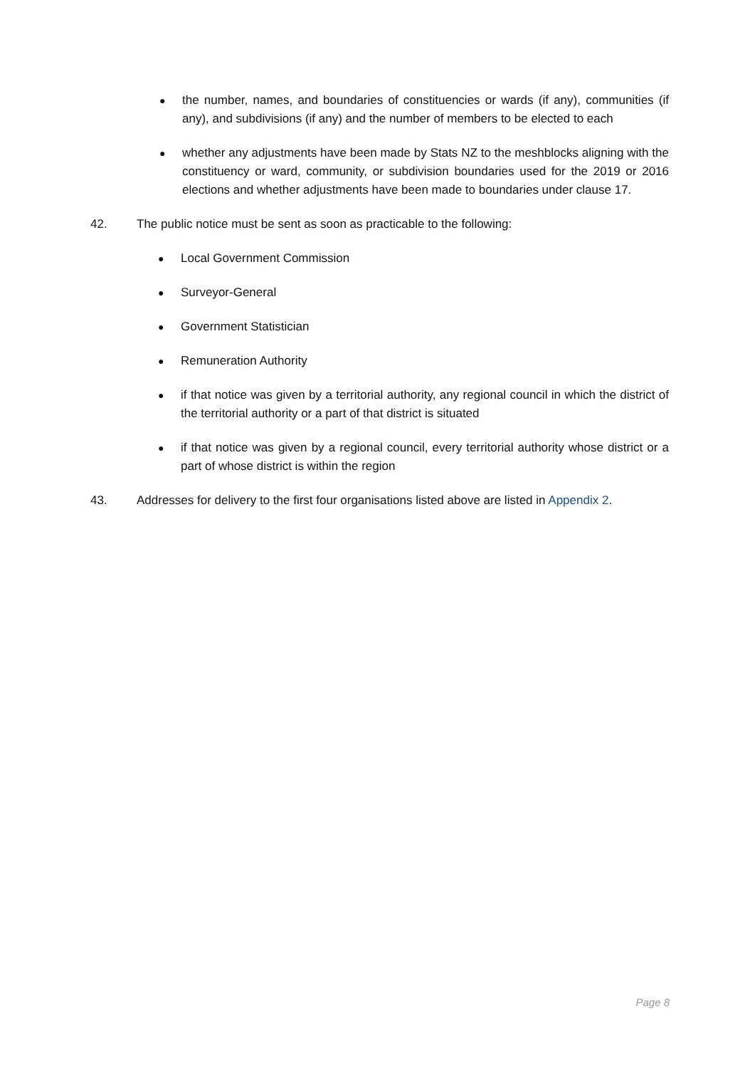● the number, names, and boundaries of constituencies or wards (if any), communities (if any), and subdivisions (if any) and the number of members to be elected to each
● whether any adjustments have been made by Stats NZ to the meshblocks aligning with the constituency or ward, community, or subdivision boundaries used for the 2019 or 2016 elections and whether adjustments have been made to boundaries under clause 17.
42. The public notice must be sent as soon as practicable to the following:
● Local Government Commission
● Surveyor-General
● Government Statistician
● Remuneration Authority
● if that notice was given by a territorial authority, any regional council in which the district of the territorial authority or a part of that district is situated
● if that notice was given by a regional council, every territorial authority whose district or a part of whose district is within the region
43. Addresses for delivery to the first four organisations listed above are listed in Appendix 2.
Page 8